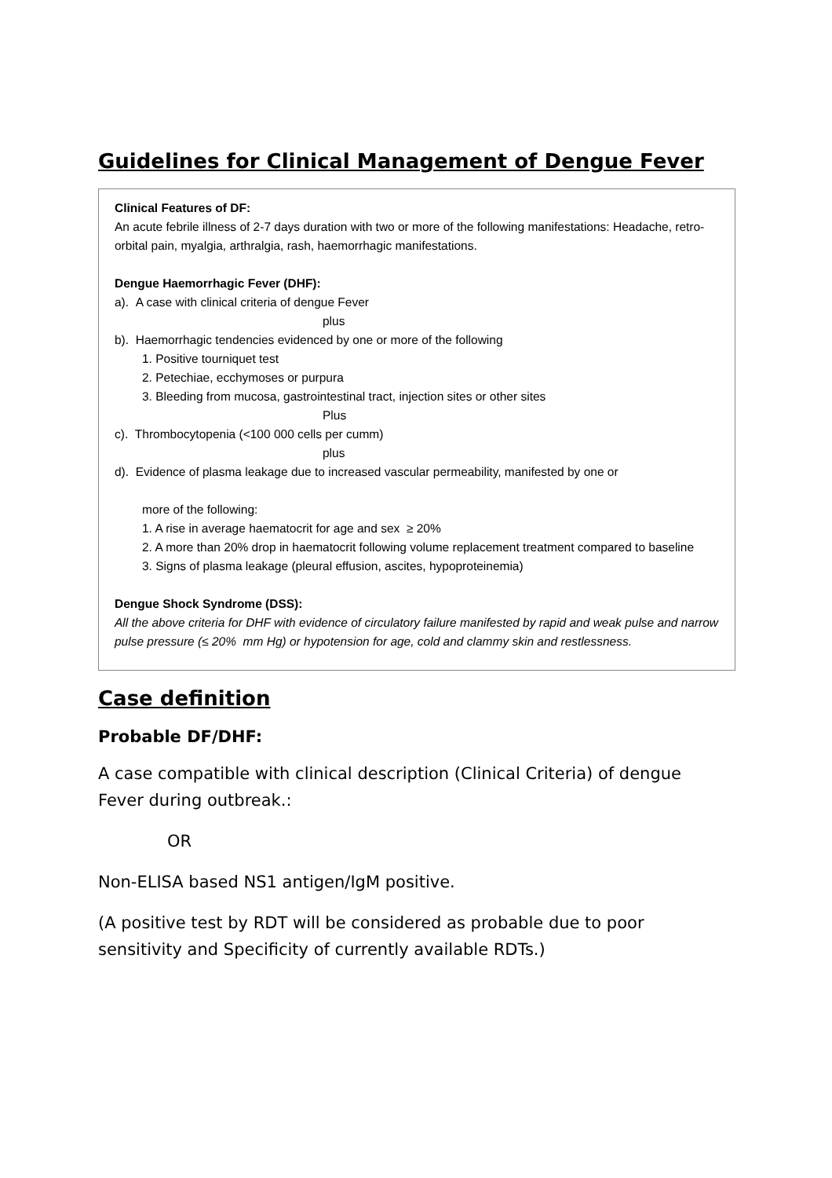Guidelines for Clinical Management of Dengue Fever
Clinical Features of DF:
An acute febrile illness of 2-7 days duration with two or more of the following manifestations: Headache, retro-orbital pain, myalgia, arthralgia, rash, haemorrhagic manifestations.
Dengue Haemorrhagic Fever (DHF):
a). A case with clinical criteria of dengue Fever
plus
b). Haemorrhagic tendencies evidenced by one or more of the following
1. Positive tourniquet test
2. Petechiae, ecchymoses or purpura
3. Bleeding from mucosa, gastrointestinal tract, injection sites or other sites
Plus
c). Thrombocytopenia (<100 000 cells per cumm)
plus
d). Evidence of plasma leakage due to increased vascular permeability, manifested by one or
more of the following:
1. A rise in average haematocrit for age and sex ≥ 20%
2. A more than 20% drop in haematocrit following volume replacement treatment compared to baseline
3. Signs of plasma leakage (pleural effusion, ascites, hypoproteinemia)
Dengue Shock Syndrome (DSS):
All the above criteria for DHF with evidence of circulatory failure manifested by rapid and weak pulse and narrow pulse pressure (≤ 20% mm Hg) or hypotension for age, cold and clammy skin and restlessness.
Case definition
Probable DF/DHF:
A case compatible with clinical description (Clinical Criteria) of dengue Fever during outbreak.:
OR
Non-ELISA based NS1 antigen/IgM positive.
(A positive test by RDT will be considered as probable due to poor sensitivity and Specificity of currently available RDTs.)